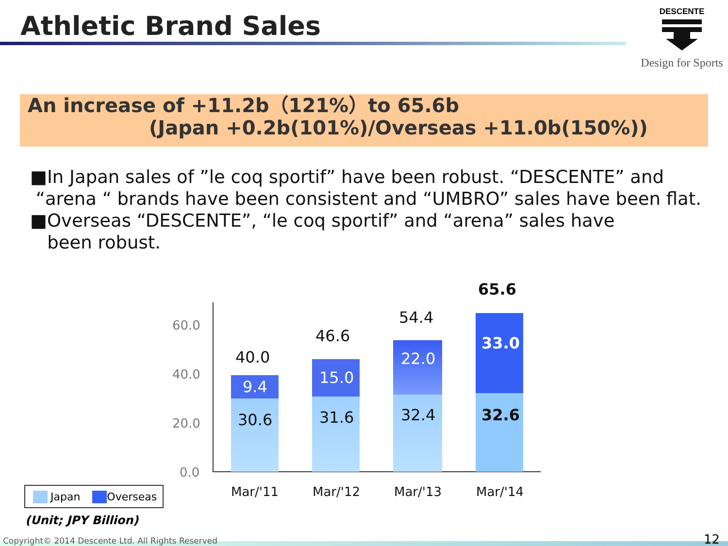Athletic Brand Sales
DESCENTE
Design for Sports
An increase of +11.2b（121%）to 65.6b
(Japan +0.2b(101%)/Overseas +11.0b(150%))
■In Japan sales of ”le coq sportif” have been robust. “DESCENTE” and
“arena “ brands have been consistent and “UMBRO” sales have been flat.
■Overseas “DESCENTE”, “le coq sportif” and “arena” sales have
been robust.
60.0
40.0
20.0
0.0
40.0
9.4
30.6
46.6
15.0
31.6
54.4
22.0
32.4
65.6
33.0
32.6
Mar/'11 Mar/'12 Mar/'13 Mar/'14
Japan Overseas
(Unit; JPY Billion)
Copyright© 2014 Descente Ltd. All Rights Reserved
12